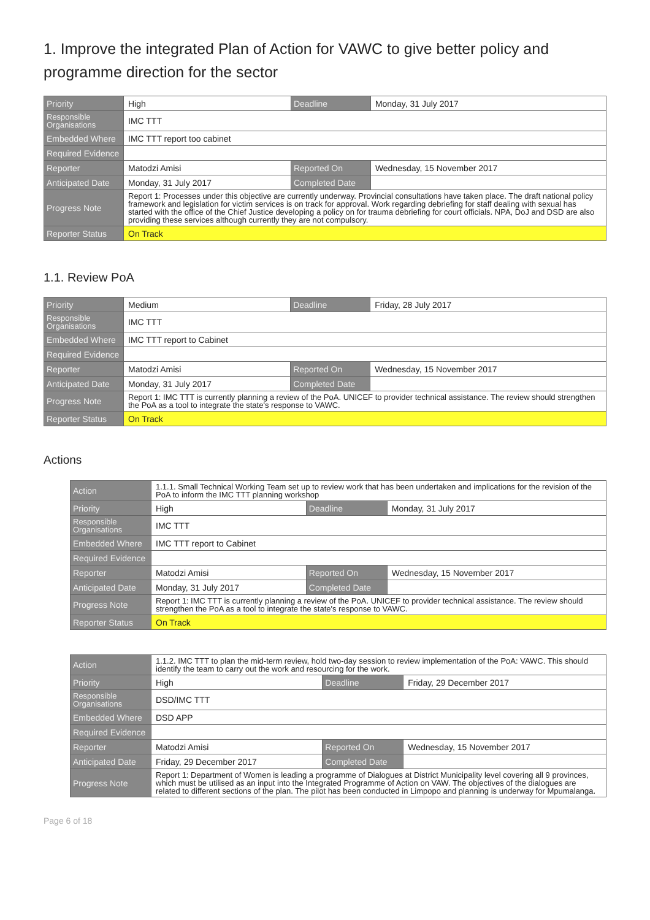1. Improve the integrated Plan of Action for VAWC to give better policy and programme direction for the sector
| Priority | High | Deadline | Monday, 31 July 2017 |
| Responsible Organisations | IMC TTT | | |
| Embedded Where | IMC TTT report too cabinet | | |
| Required Evidence | | | |
| Reporter | Matodzi Amisi | Reported On | Wednesday, 15 November 2017 |
| Anticipated Date | Monday, 31 July 2017 | Completed Date | |
| Progress Note | Report 1: Processes under this objective are currently underway. Provincial consultations have taken place. The draft national policy framework and legislation for victim services is on track for approval. Work regarding debriefing for staff dealing with sexual has started with the office of the Chief Justice developing a policy on for trauma debriefing for court officials. NPA, DoJ and DSD are also providing these services although currently they are not compulsory. | | |
| Reporter Status | On Track | | |
1.1. Review PoA
| Priority | Medium | Deadline | Friday, 28 July 2017 |
| Responsible Organisations | IMC TTT | | |
| Embedded Where | IMC TTT report to Cabinet | | |
| Required Evidence | | | |
| Reporter | Matodzi Amisi | Reported On | Wednesday, 15 November 2017 |
| Anticipated Date | Monday, 31 July 2017 | Completed Date | |
| Progress Note | Report 1: IMC TTT is currently planning a review of the PoA. UNICEF to provider technical assistance. The review should strengthen the PoA as a tool to integrate the state's response to VAWC. | | |
| Reporter Status | On Track | | |
Actions
| Action | 1.1.1. Small Technical Working Team set up to review work that has been undertaken and implications for the revision of the PoA to inform the IMC TTT planning workshop | | |
| Priority | High | Deadline | Monday, 31 July 2017 |
| Responsible Organisations | IMC TTT | | |
| Embedded Where | IMC TTT report to Cabinet | | |
| Required Evidence | | | |
| Reporter | Matodzi Amisi | Reported On | Wednesday, 15 November 2017 |
| Anticipated Date | Monday, 31 July 2017 | Completed Date | |
| Progress Note | Report 1: IMC TTT is currently planning a review of the PoA. UNICEF to provider technical assistance. The review should strengthen the PoA as a tool to integrate the state's response to VAWC. | | |
| Reporter Status | On Track | | |
| Action | 1.1.2. IMC TTT to plan the mid-term review, hold two-day session to review implementation of the PoA: VAWC. This should identify the team to carry out the work and resourcing for the work. | | |
| Priority | High | Deadline | Friday, 29 December 2017 |
| Responsible Organisations | DSD/IMC TTT | | |
| Embedded Where | DSD APP | | |
| Required Evidence | | | |
| Reporter | Matodzi Amisi | Reported On | Wednesday, 15 November 2017 |
| Anticipated Date | Friday, 29 December 2017 | Completed Date | |
| Progress Note | Report 1: Department of Women is leading a programme of Dialogues at District Municipality level covering all 9 provinces, which must be utilised as an input into the Integrated Programme of Action on VAW. The objectives of the dialogues are related to different sections of the plan. The pilot has been conducted in Limpopo and planning is underway for Mpumalanga. | | |
Page 6 of 18